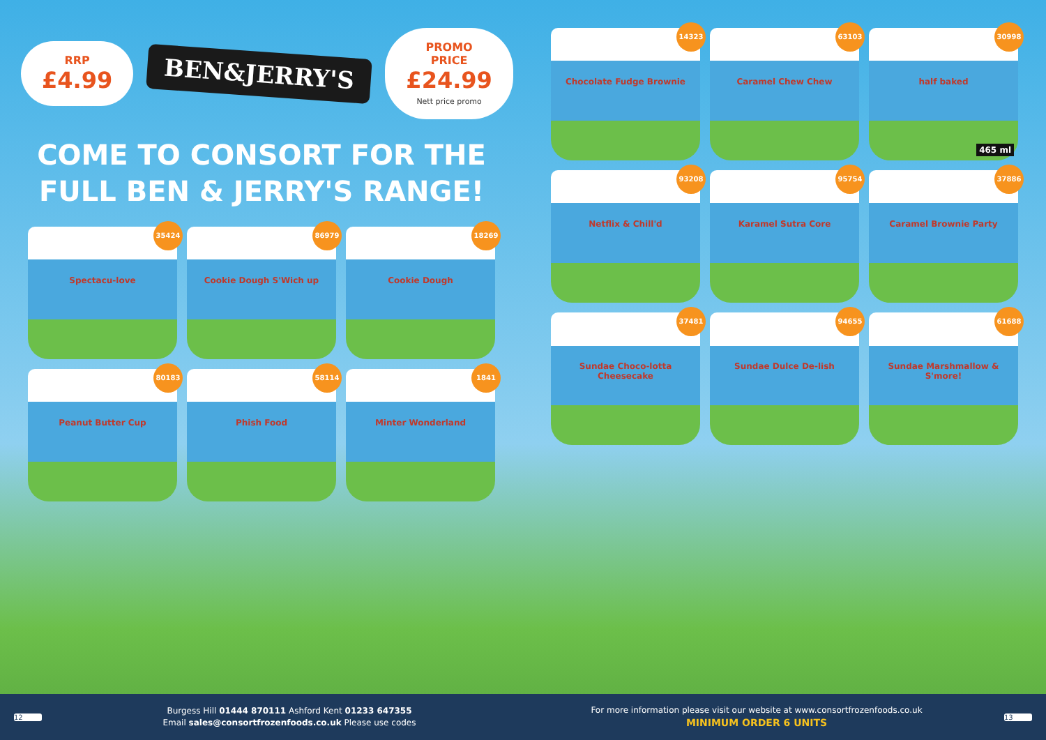RRP
£4.99
BEN&JERRY'S
PROMO PRICE
£24.99
Nett price promo
COME TO CONSORT FOR THE FULL BEN & JERRY'S RANGE!
35424
Spectacu-love
86979
Cookie Dough S'Wich up
18269
Cookie Dough
80183
Peanut Butter Cup
58114
Phish Food
1841
Minter Wonderland
14323
Chocolate Fudge Brownie
63103
Caramel Chew Chew
30998
half baked
465 ml
93208
Netflix & Chill'd
95754
Karamel Sutra Core
37886
Caramel Brownie Party
37481
Sundae Choco-lotta Cheesecake
94655
Sundae Dulce De-lish
61688
Sundae Marshmallow & S'more!
12
Burgess Hill 01444 870111 Ashford Kent 01233 647355
Email sales@consortfrozenfoods.co.uk Please use codes
For more information please visit our website at www.consortfrozenfoods.co.uk
MINIMUM ORDER 6 UNITS
13